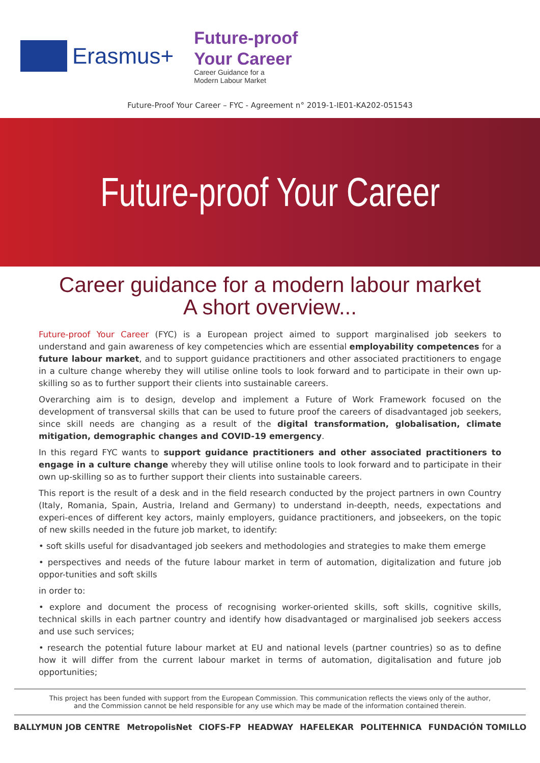Erasmus+
Future-proof
Your Career
Career Guidance for a
Modern Labour Market
Future-Proof Your Career – FYC - Agreement n° 2019-1-IE01-KA202-051543
Future-proof Your Career
Career guidance for a modern labour market
A short overview...
Future-proof Your Career (FYC) is a European project aimed to support marginalised job seekers to understand and gain awareness of key competencies which are essential employability competences for a future labour market, and to support guidance practitioners and other associated practitioners to engage in a culture change whereby they will utilise online tools to look forward and to participate in their own up-skilling so as to further support their clients into sustainable careers.
Overarching aim is to design, develop and implement a Future of Work Framework focused on the development of transversal skills that can be used to future proof the careers of disadvantaged job seekers, since skill needs are changing as a result of the digital transformation, globalisation, climate mitigation, demographic changes and COVID-19 emergency.
In this regard FYC wants to support guidance practitioners and other associated practitioners to engage in a culture change whereby they will utilise online tools to look forward and to participate in their own up-skilling so as to further support their clients into sustainable careers.
This report is the result of a desk and in the field research conducted by the project partners in own Country (Italy, Romania, Spain, Austria, Ireland and Germany) to understand in-deepth, needs, expectations and experi-ences of different key actors, mainly employers, guidance practitioners, and jobseekers, on the topic of new skills needed in the future job market, to identify:
• soft skills useful for disadvantaged job seekers and methodologies and strategies to make them emerge
• perspectives and needs of the future labour market in term of automation, digitalization and future job oppor-tunities and soft skills
in order to:
• explore and document the process of recognising worker-oriented skills, soft skills, cognitive skills, technical skills in each partner country and identify how disadvantaged or marginalised job seekers access and use such services;
• research the potential future labour market at EU and national levels (partner countries) so as to define how it will differ from the current labour market in terms of automation, digitalisation and future job opportunities;
This project has been funded with support from the European Commission. This communication reflects the views only of the author,
and the Commission cannot be held responsible for any use which may be made of the information contained therein.
BALLYMUN JOB CENTRE MetropolisNet CIOFS-FP HEADWAY HAFELEKAR POLITEHNICA FUNDACIÓN TOMILLO